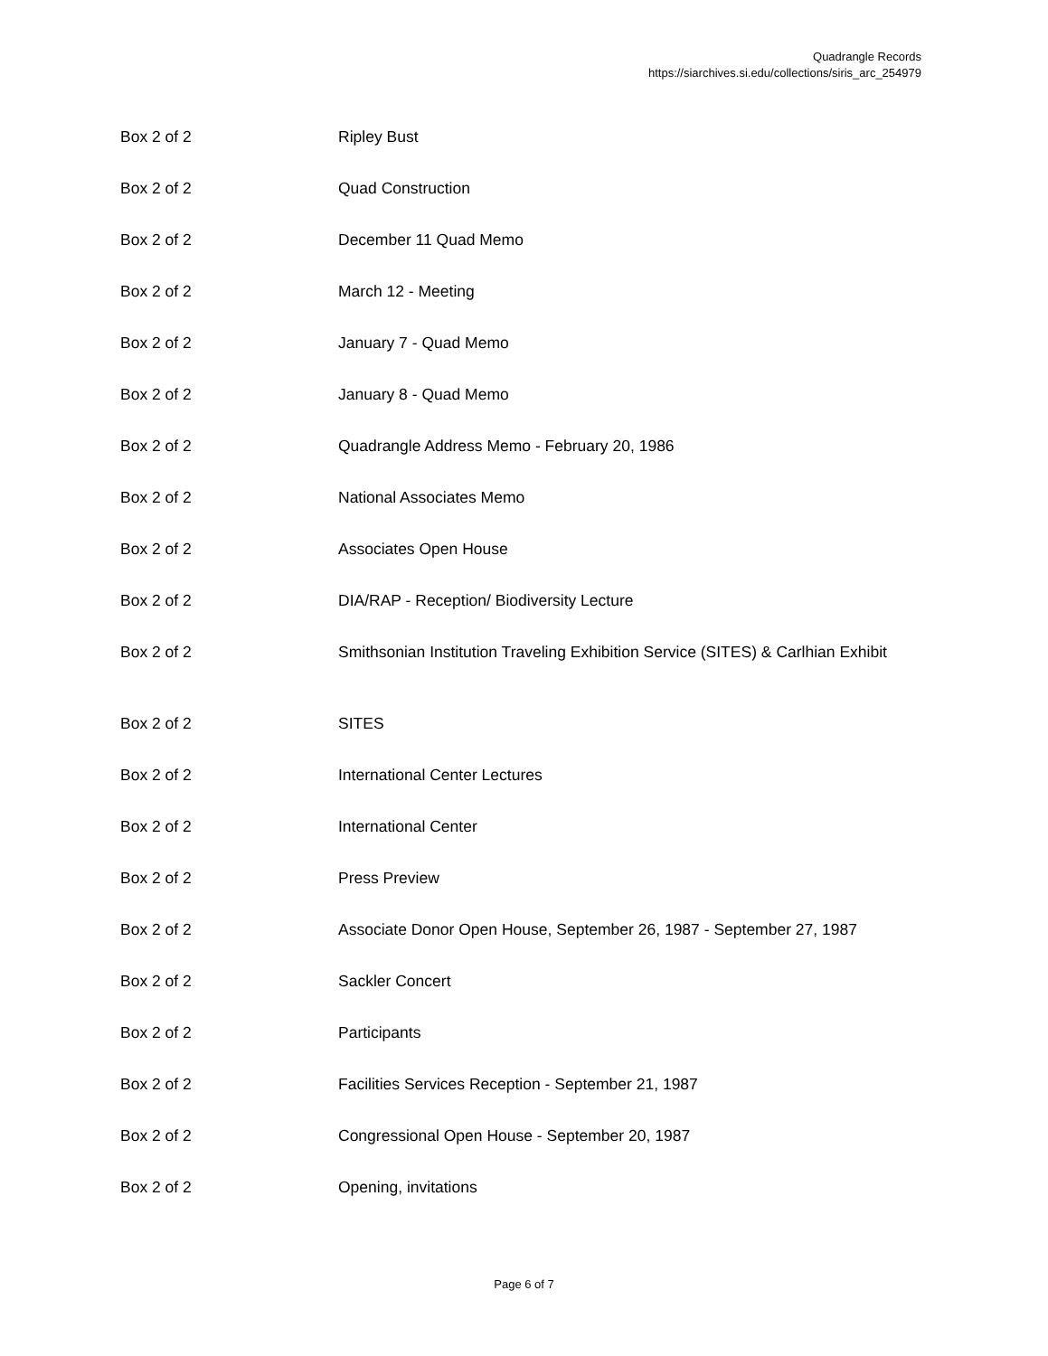Quadrangle Records
https://siarchives.si.edu/collections/siris_arc_254979
| Box 2 of 2 | Ripley Bust |
| Box 2 of 2 | Quad Construction |
| Box 2 of 2 | December 11 Quad Memo |
| Box 2 of 2 | March 12 - Meeting |
| Box 2 of 2 | January 7 - Quad Memo |
| Box 2 of 2 | January 8 - Quad Memo |
| Box 2 of 2 | Quadrangle Address Memo - February 20, 1986 |
| Box 2 of 2 | National Associates Memo |
| Box 2 of 2 | Associates Open House |
| Box 2 of 2 | DIA/RAP - Reception/ Biodiversity Lecture |
| Box 2 of 2 | Smithsonian Institution Traveling Exhibition Service (SITES) & Carlhian Exhibit |
| Box 2 of 2 | SITES |
| Box 2 of 2 | International Center Lectures |
| Box 2 of 2 | International Center |
| Box 2 of 2 | Press Preview |
| Box 2 of 2 | Associate Donor Open House, September 26, 1987 - September 27, 1987 |
| Box 2 of 2 | Sackler Concert |
| Box 2 of 2 | Participants |
| Box 2 of 2 | Facilities Services Reception - September 21, 1987 |
| Box 2 of 2 | Congressional Open House - September 20, 1987 |
| Box 2 of 2 | Opening, invitations |
Page 6 of 7